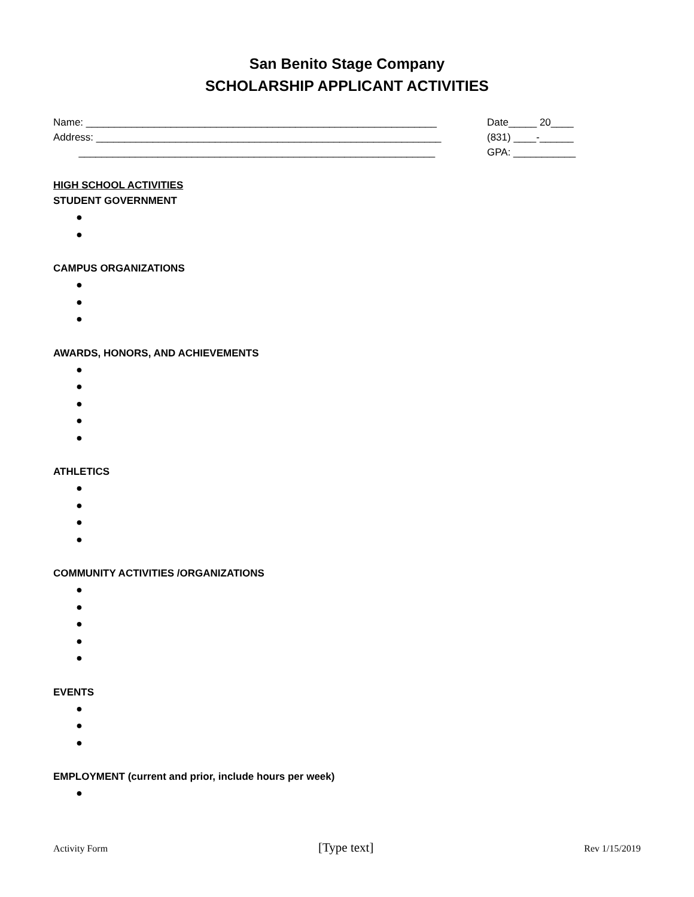San Benito Stage Company
SCHOLARSHIP APPLICANT ACTIVITIES
Name: ______________________________________________________________
Address: _____________________________________________________________
_______________________________________________________________
Date_____ 20____
(831) ____-______
GPA: ___________
HIGH SCHOOL ACTIVITIES
STUDENT GOVERNMENT
●
●
CAMPUS ORGANIZATIONS
●
●
●
AWARDS, HONORS, AND ACHIEVEMENTS
●
●
●
●
●
ATHLETICS
●
●
●
●
COMMUNITY ACTIVITIES /ORGANIZATIONS
●
●
●
●
●
EVENTS
●
●
●
EMPLOYMENT (current and prior, include hours per week)
●
Activity Form [Type text] Rev 1/15/2019